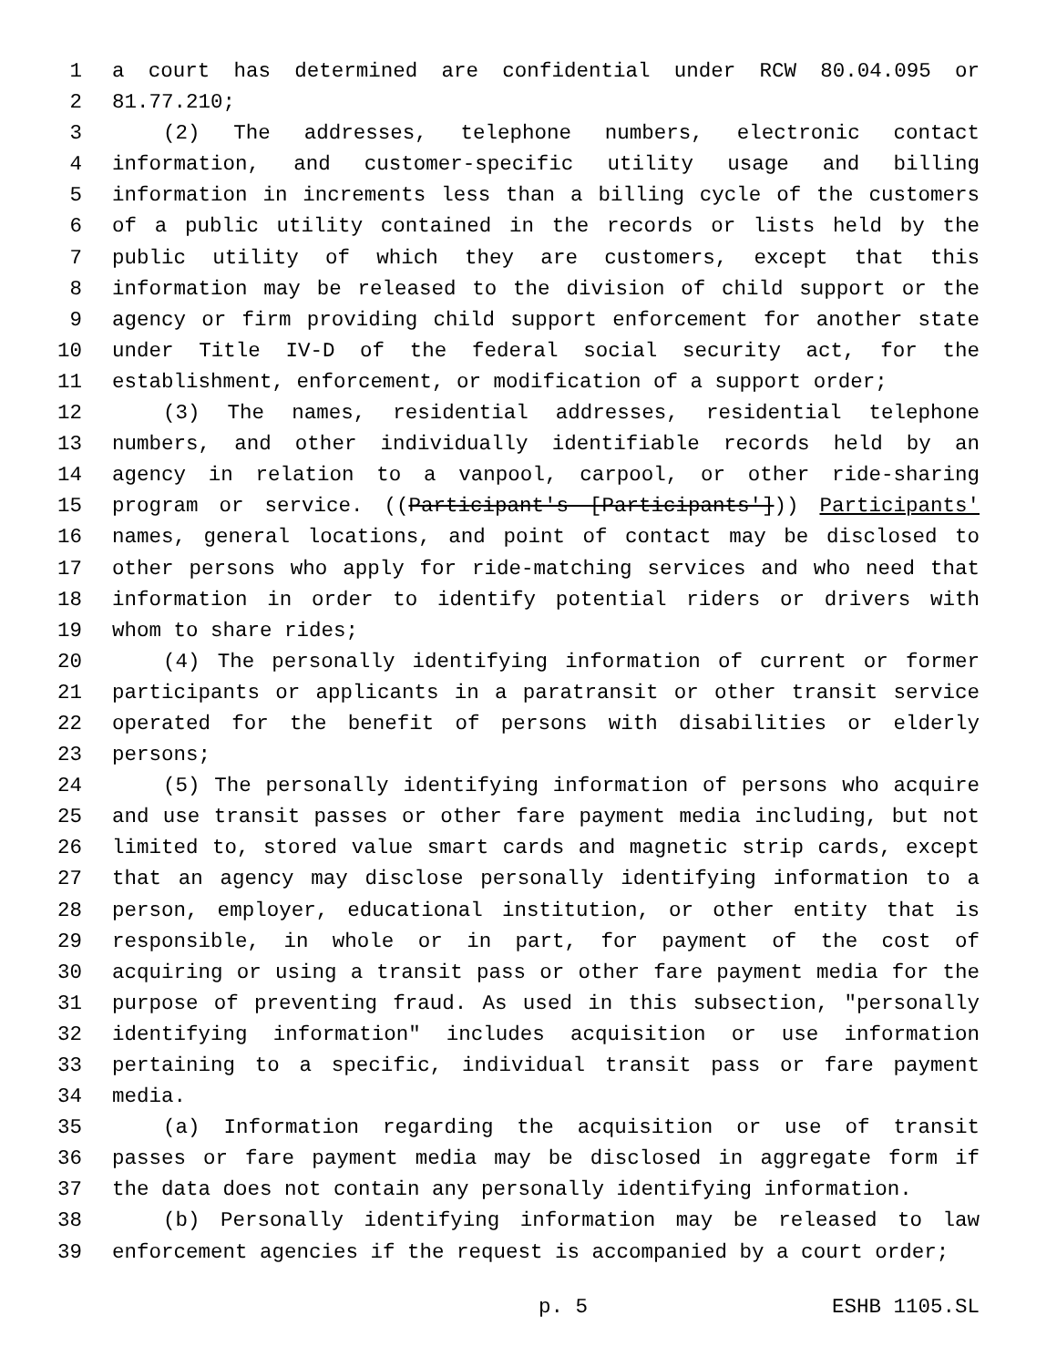1 a court has determined are confidential under RCW 80.04.095 or
2 81.77.210;
3 (2) The addresses, telephone numbers, electronic contact
4 information, and customer-specific utility usage and billing
5 information in increments less than a billing cycle of the customers
6 of a public utility contained in the records or lists held by the
7 public utility of which they are customers, except that this
8 information may be released to the division of child support or the
9 agency or firm providing child support enforcement for another state
10 under Title IV-D of the federal social security act, for the
11 establishment, enforcement, or modification of a support order;
12 (3) The names, residential addresses, residential telephone
13 numbers, and other individually identifiable records held by an
14 agency in relation to a vanpool, carpool, or other ride-sharing
15 program or service. ((Participant's [Participants'])) Participants'
16 names, general locations, and point of contact may be disclosed to
17 other persons who apply for ride-matching services and who need that
18 information in order to identify potential riders or drivers with
19 whom to share rides;
20 (4) The personally identifying information of current or former
21 participants or applicants in a paratransit or other transit service
22 operated for the benefit of persons with disabilities or elderly
23 persons;
24 (5) The personally identifying information of persons who acquire
25 and use transit passes or other fare payment media including, but not
26 limited to, stored value smart cards and magnetic strip cards, except
27 that an agency may disclose personally identifying information to a
28 person, employer, educational institution, or other entity that is
29 responsible, in whole or in part, for payment of the cost of
30 acquiring or using a transit pass or other fare payment media for the
31 purpose of preventing fraud. As used in this subsection, "personally
32 identifying information" includes acquisition or use information
33 pertaining to a specific, individual transit pass or fare payment
34 media.
35 (a) Information regarding the acquisition or use of transit
36 passes or fare payment media may be disclosed in aggregate form if
37 the data does not contain any personally identifying information.
38 (b) Personally identifying information may be released to law
39 enforcement agencies if the request is accompanied by a court order;
p. 5 ESHB 1105.SL